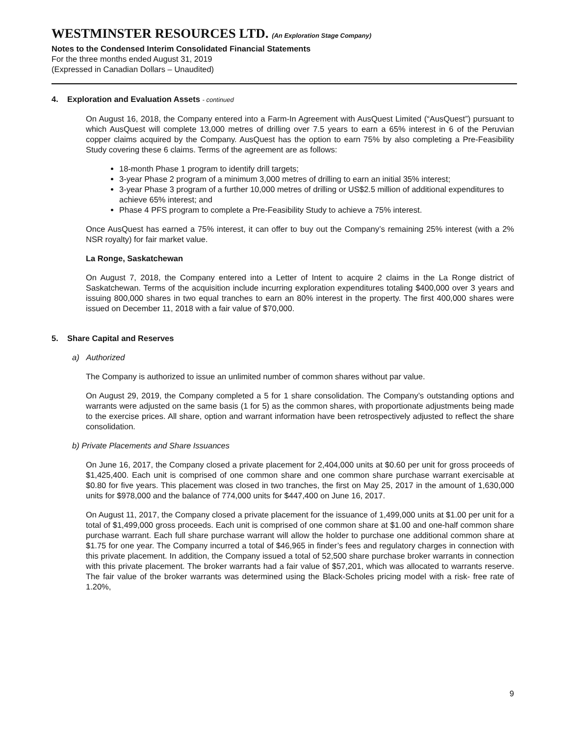WESTMINSTER RESOURCES LTD. (An Exploration Stage Company)
Notes to the Condensed Interim Consolidated Financial Statements
For the three months ended August 31, 2019
(Expressed in Canadian Dollars – Unaudited)
4. Exploration and Evaluation Assets - continued
On August 16, 2018, the Company entered into a Farm-In Agreement with AusQuest Limited (“AusQuest”) pursuant to which AusQuest will complete 13,000 metres of drilling over 7.5 years to earn a 65% interest in 6 of the Peruvian copper claims acquired by the Company. AusQuest has the option to earn 75% by also completing a Pre-Feasibility Study covering these 6 claims. Terms of the agreement are as follows:
18-month Phase 1 program to identify drill targets;
3-year Phase 2 program of a minimum 3,000 metres of drilling to earn an initial 35% interest;
3-year Phase 3 program of a further 10,000 metres of drilling or US$2.5 million of additional expenditures to achieve 65% interest; and
Phase 4 PFS program to complete a Pre-Feasibility Study to achieve a 75% interest.
Once AusQuest has earned a 75% interest, it can offer to buy out the Company’s remaining 25% interest (with a 2% NSR royalty) for fair market value.
La Ronge, Saskatchewan
On August 7, 2018, the Company entered into a Letter of Intent to acquire 2 claims in the La Ronge district of Saskatchewan. Terms of the acquisition include incurring exploration expenditures totaling $400,000 over 3 years and issuing 800,000 shares in two equal tranches to earn an 80% interest in the property. The first 400,000 shares were issued on December 11, 2018 with a fair value of $70,000.
5. Share Capital and Reserves
a) Authorized
The Company is authorized to issue an unlimited number of common shares without par value.
On August 29, 2019, the Company completed a 5 for 1 share consolidation. The Company’s outstanding options and warrants were adjusted on the same basis (1 for 5) as the common shares, with proportionate adjustments being made to the exercise prices. All share, option and warrant information have been retrospectively adjusted to reflect the share consolidation.
b) Private Placements and Share Issuances
On June 16, 2017, the Company closed a private placement for 2,404,000 units at $0.60 per unit for gross proceeds of $1,425,400. Each unit is comprised of one common share and one common share purchase warrant exercisable at $0.80 for five years. This placement was closed in two tranches, the first on May 25, 2017 in the amount of 1,630,000 units for $978,000 and the balance of 774,000 units for $447,400 on June 16, 2017.
On August 11, 2017, the Company closed a private placement for the issuance of 1,499,000 units at $1.00 per unit for a total of $1,499,000 gross proceeds. Each unit is comprised of one common share at $1.00 and one-half common share purchase warrant. Each full share purchase warrant will allow the holder to purchase one additional common share at $1.75 for one year. The Company incurred a total of $46,965 in finder’s fees and regulatory charges in connection with this private placement. In addition, the Company issued a total of 52,500 share purchase broker warrants in connection with this private placement. The broker warrants had a fair value of $57,201, which was allocated to warrants reserve. The fair value of the broker warrants was determined using the Black-Scholes pricing model with a risk- free rate of 1.20%,
9